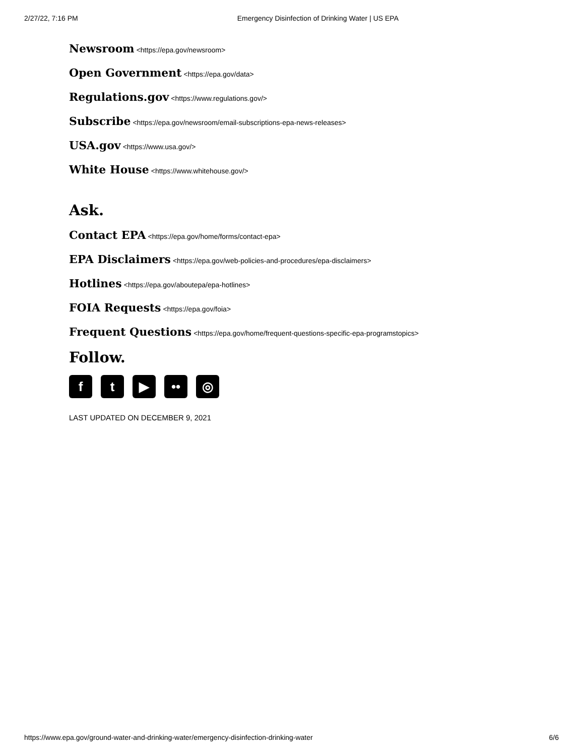2/27/22, 7:16 PM Emergency Disinfection of Drinking Water | US EPA
Newsroom <https://epa.gov/newsroom>
Open Government <https://epa.gov/data>
Regulations.gov <https://www.regulations.gov/>
Subscribe <https://epa.gov/newsroom/email-subscriptions-epa-news-releases>
USA.gov <https://www.usa.gov/>
White House <https://www.whitehouse.gov/>
Ask.
Contact EPA <https://epa.gov/home/forms/contact-epa>
EPA Disclaimers <https://epa.gov/web-policies-and-procedures/epa-disclaimers>
Hotlines <https://epa.gov/aboutepa/epa-hotlines>
FOIA Requests <https://epa.gov/foia>
Frequent Questions <https://epa.gov/home/frequent-questions-specific-epa-programstopics>
Follow.
f t ▶ •• ◎
LAST UPDATED ON DECEMBER 9, 2021
https://www.epa.gov/ground-water-and-drinking-water/emergency-disinfection-drinking-water 6/6